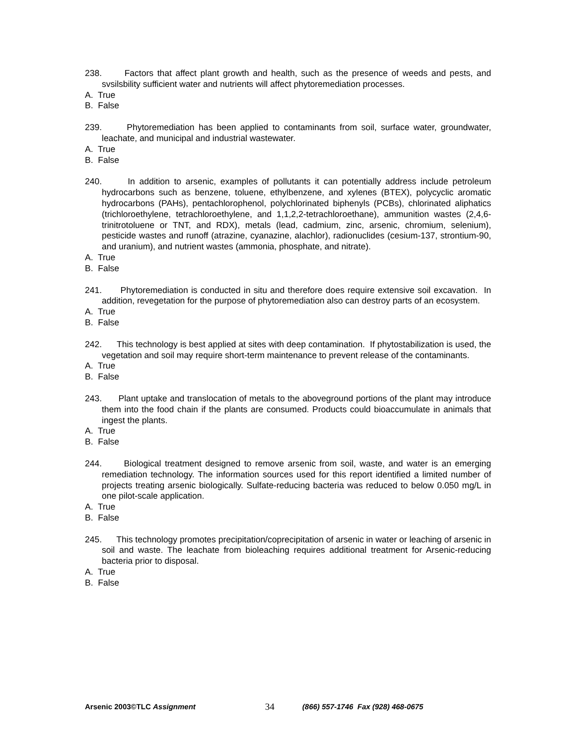238. Factors that affect plant growth and health, such as the presence of weeds and pests, and svsilsbility sufficient water and nutrients will affect phytoremediation processes.
A. True
B. False
239. Phytoremediation has been applied to contaminants from soil, surface water, groundwater, leachate, and municipal and industrial wastewater.
A. True
B. False
240. In addition to arsenic, examples of pollutants it can potentially address include petroleum hydrocarbons such as benzene, toluene, ethylbenzene, and xylenes (BTEX), polycyclic aromatic hydrocarbons (PAHs), pentachlorophenol, polychlorinated biphenyls (PCBs), chlorinated aliphatics (trichloroethylene, tetrachloroethylene, and 1,1,2,2-tetrachloroethane), ammunition wastes (2,4,6- trinitrotoluene or TNT, and RDX), metals (lead, cadmium, zinc, arsenic, chromium, selenium), pesticide wastes and runoff (atrazine, cyanazine, alachlor), radionuclides (cesium-137, strontium-90, and uranium), and nutrient wastes (ammonia, phosphate, and nitrate).
A. True
B. False
241. Phytoremediation is conducted in situ and therefore does require extensive soil excavation. In addition, revegetation for the purpose of phytoremediation also can destroy parts of an ecosystem.
A. True
B. False
242. This technology is best applied at sites with deep contamination. If phytostabilization is used, the vegetation and soil may require short-term maintenance to prevent release of the contaminants.
A. True
B. False
243. Plant uptake and translocation of metals to the aboveground portions of the plant may introduce them into the food chain if the plants are consumed. Products could bioaccumulate in animals that ingest the plants.
A. True
B. False
244. Biological treatment designed to remove arsenic from soil, waste, and water is an emerging remediation technology. The information sources used for this report identified a limited number of projects treating arsenic biologically. Sulfate-reducing bacteria was reduced to below 0.050 mg/L in one pilot-scale application.
A. True
B. False
245. This technology promotes precipitation/coprecipitation of arsenic in water or leaching of arsenic in soil and waste. The leachate from bioleaching requires additional treatment for Arsenic-reducing bacteria prior to disposal.
A. True
B. False
Arsenic 2003©TLC Assignment 34 (866) 557-1746 Fax (928) 468-0675